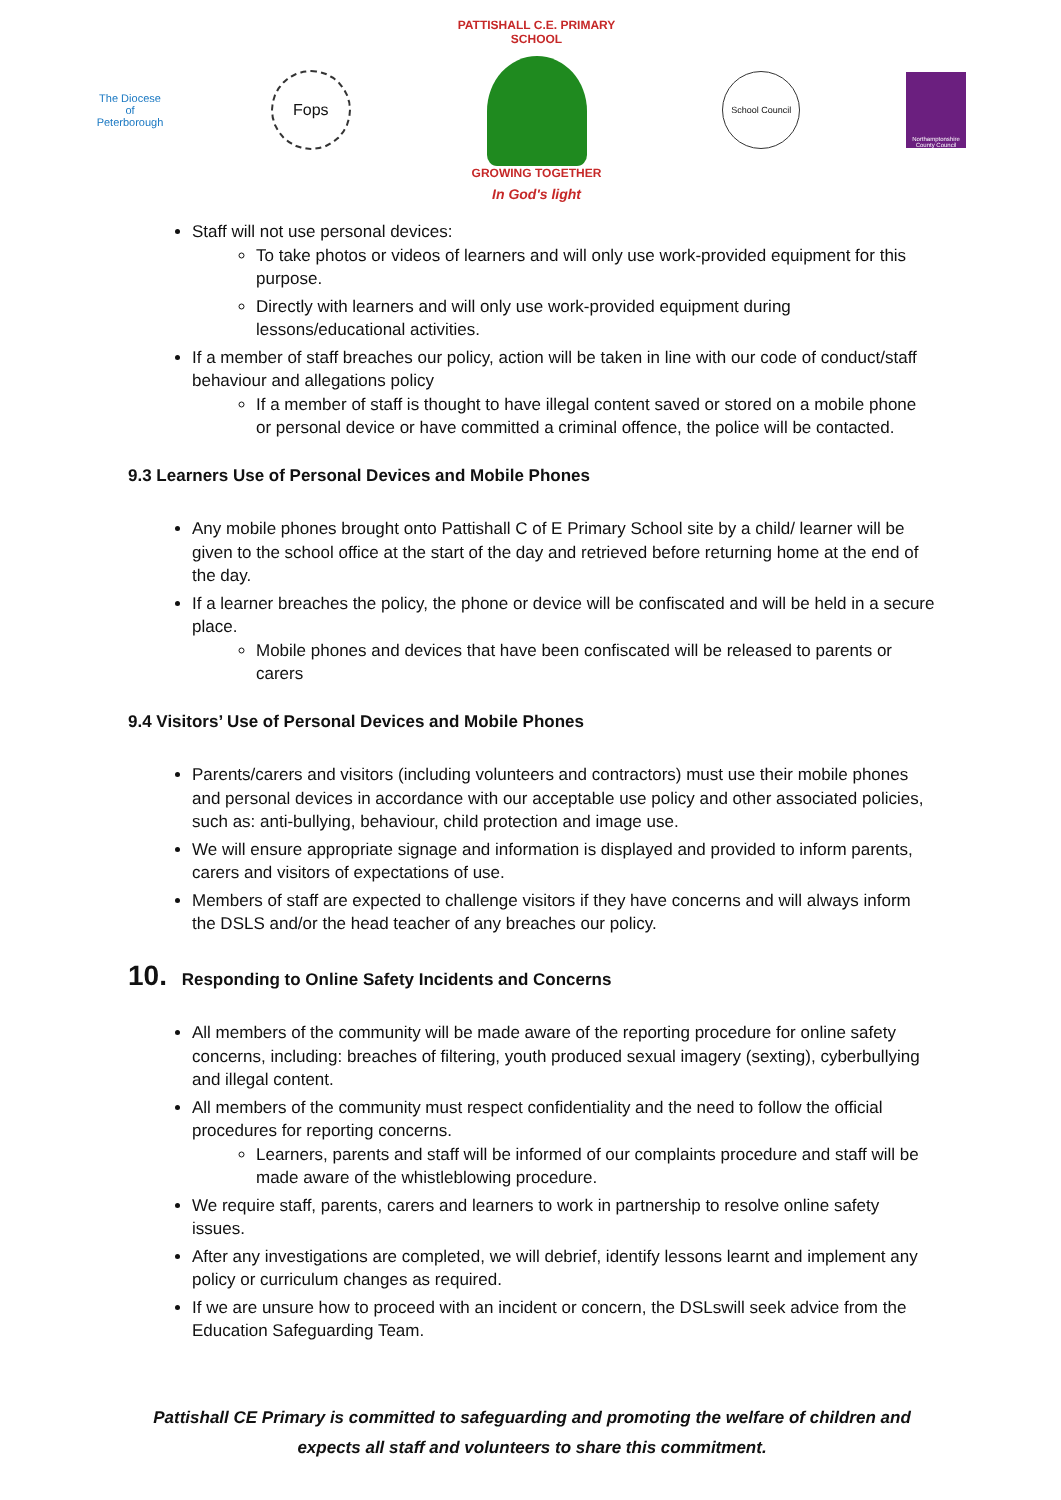The Diocese of Peterborough
Fops
PATTISHALL C.E. PRIMARY SCHOOL
GROWING TOGETHER
In God's light
School Council
Northamptonshire County Council
Staff will not use personal devices:
To take photos or videos of learners and will only use work-provided equipment for this purpose.
Directly with learners and will only use work-provided equipment during lessons/educational activities.
If a member of staff breaches our policy, action will be taken in line with our code of conduct/staff behaviour and allegations policy
If a member of staff is thought to have illegal content saved or stored on a mobile phone or personal device or have committed a criminal offence, the police will be contacted.
9.3 Learners Use of Personal Devices and Mobile Phones
Any mobile phones brought onto Pattishall C of E Primary School site by a child/ learner will be given to the school office at the start of the day and retrieved before returning home at the end of the day.
If a learner breaches the policy, the phone or device will be confiscated and will be held in a secure place.
Mobile phones and devices that have been confiscated will be released to parents or carers
9.4 Visitors’ Use of Personal Devices and Mobile Phones
Parents/carers and visitors (including volunteers and contractors) must use their mobile phones and personal devices in accordance with our acceptable use policy and other associated policies, such as: anti-bullying, behaviour, child protection and image use.
We will ensure appropriate signage and information is displayed and provided to inform parents, carers and visitors of expectations of use.
Members of staff are expected to challenge visitors if they have concerns and will always inform the DSLS and/or the head teacher of any breaches our policy.
10. Responding to Online Safety Incidents and Concerns
All members of the community will be made aware of the reporting procedure for online safety concerns, including: breaches of filtering, youth produced sexual imagery (sexting), cyberbullying and illegal content.
All members of the community must respect confidentiality and the need to follow the official procedures for reporting concerns.
Learners, parents and staff will be informed of our complaints procedure and staff will be made aware of the whistleblowing procedure.
We require staff, parents, carers and learners to work in partnership to resolve online safety issues.
After any investigations are completed, we will debrief, identify lessons learnt and implement any policy or curriculum changes as required.
If we are unsure how to proceed with an incident or concern, the DSLswill seek advice from the Education Safeguarding Team.
Pattishall CE Primary is committed to safeguarding and promoting the welfare of children and
expects all staff and volunteers to share this commitment.